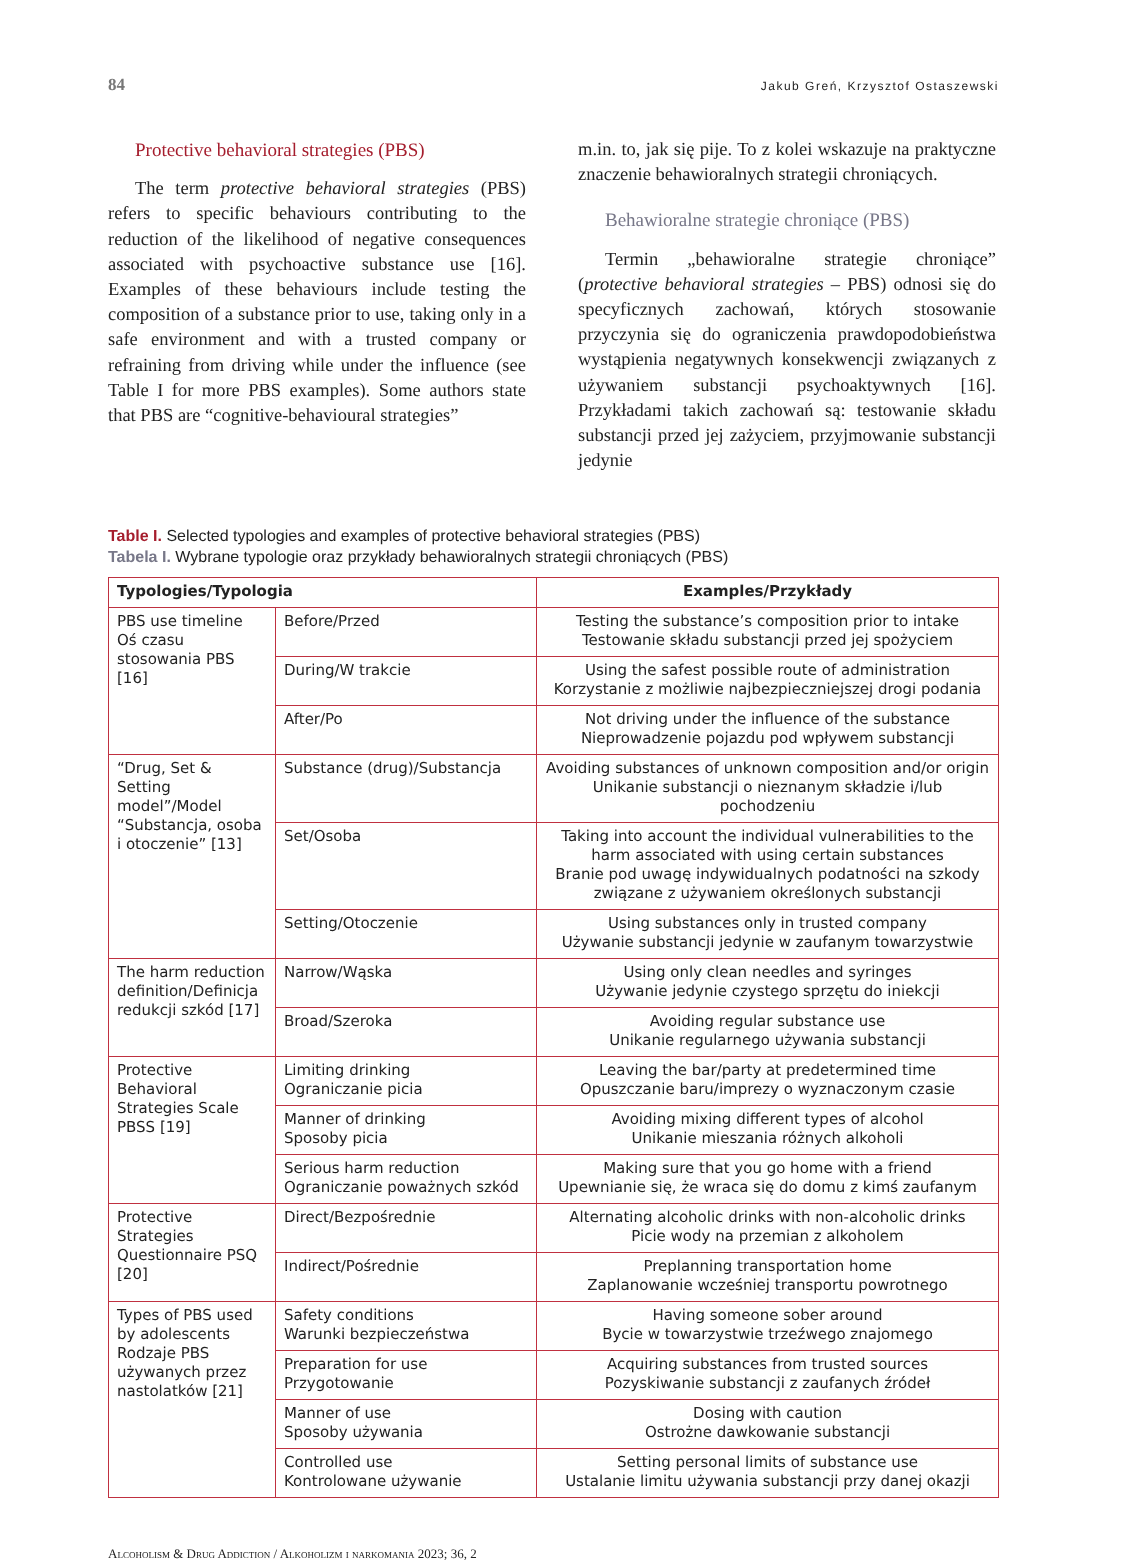84 Jakub Greń, Krzysztof Ostaszewski
Protective behavioral strategies (PBS)
The term protective behavioral strategies (PBS) refers to specific behaviours contributing to the reduction of the likelihood of negative consequences associated with psychoactive substance use [16]. Examples of these behaviours include testing the composition of a substance prior to use, taking only in a safe environment and with a trusted company or refraining from driving while under the influence (see Table I for more PBS examples). Some authors state that PBS are “cognitive-behavioural strategies”
m.in. to, jak się pije. To z kolei wskazuje na praktyczne znaczenie behawioralnych strategii chroniących.
Behawioralne strategie chroniące (PBS)
Termin „behawioralne strategie chroniące” (protective behavioral strategies – PBS) odnosi się do specyficznych zachowań, których stosowanie przyczynia się do ograniczenia prawdopodobieństwa wystąpienia negatywnych konsekwencji związanych z używaniem substancji psychoaktywnych [16]. Przykładami takich zachowań są: testowanie składu substancji przed jej zażyciem, przyjmowanie substancji jedynie
Table I. Selected typologies and examples of protective behavioral strategies (PBS)
Tabela I. Wybrane typologie oraz przykłady behawioralnych strategii chroniących (PBS)
| Typologies/Typologia | | Examples/Przykłady |
| --- | --- | --- |
| PBS use timeline Oś czasu stosowania PBS [16] | Before/Przed | Testing the substance’s composition prior to intake Testowanie składu substancji przed jej spożyciem |
| | During/W trakcie | Using the safest possible route of administration Korzystanie z możliwie najbezpieczniejszej drogi podania |
| | After/Po | Not driving under the influence of the substance Nieprowadzenie pojazdu pod wpływem substancji |
| “Drug, Set & Setting model”/Model “Substancja, osoba i otoczenie” [13] | Substance (drug)/Substancja | Avoiding substances of unknown composition and/or origin Unikanie substancji o nieznanym składzie i/lub pochodzeniu |
| | Set/Osoba | Taking into account the individual vulnerabilities to the harm associated with using certain substances Branie pod uwagę indywidualnych podatności na szkody związane z używaniem określonych substancji |
| | Setting/Otoczenie | Using substances only in trusted company Używanie substancji jedynie w zaufanym towarzystwie |
| The harm reduction definition/Definicja redukcji szkód [17] | Narrow/Wąska | Using only clean needles and syringes Używanie jedynie czystego sprzętu do iniekcji |
| | Broad/Szeroka | Avoiding regular substance use Unikanie regularnego używania substancji |
| Protective Behavioral Strategies Scale PBSS [19] | Limiting drinking Ograniczanie picia | Leaving the bar/party at predetermined time Opuszczanie baru/imprezy o wyznaczonym czasie |
| | Manner of drinking Sposoby picia | Avoiding mixing different types of alcohol Unikanie mieszania różnych alkoholi |
| | Serious harm reduction Ograniczanie poważnych szkód | Making sure that you go home with a friend Upewnianie się, że wraca się do domu z kimś zaufanym |
| Protective Strategies Questionnaire PSQ [20] | Direct/Bezpośrednie | Alternating alcoholic drinks with non-alcoholic drinks Picie wody na przemian z alkoholem |
| | Indirect/Pośrednie | Preplanning transportation home Zaplanowanie wcześniej transportu powrotnego |
| Types of PBS used by adolescents Rodzaje PBS używanych przez nastolatków [21] | Safety conditions Warunki bezpieczeństwa | Having someone sober around Bycie w towarzystwie trzeźwego znajomego |
| | Preparation for use Przygotowanie | Acquiring substances from trusted sources Pozyskiwanie substancji z zaufanych źródeł |
| | Manner of use Sposoby używania | Dosing with caution Ostrożne dawkowanie substancji |
| | Controlled use Kontrolowane używanie | Setting personal limits of substance use Ustalanie limitu używania substancji przy danej okazji |
Alcoholism & Drug Addiction / Alkoholizm i narkomania 2023; 36, 2